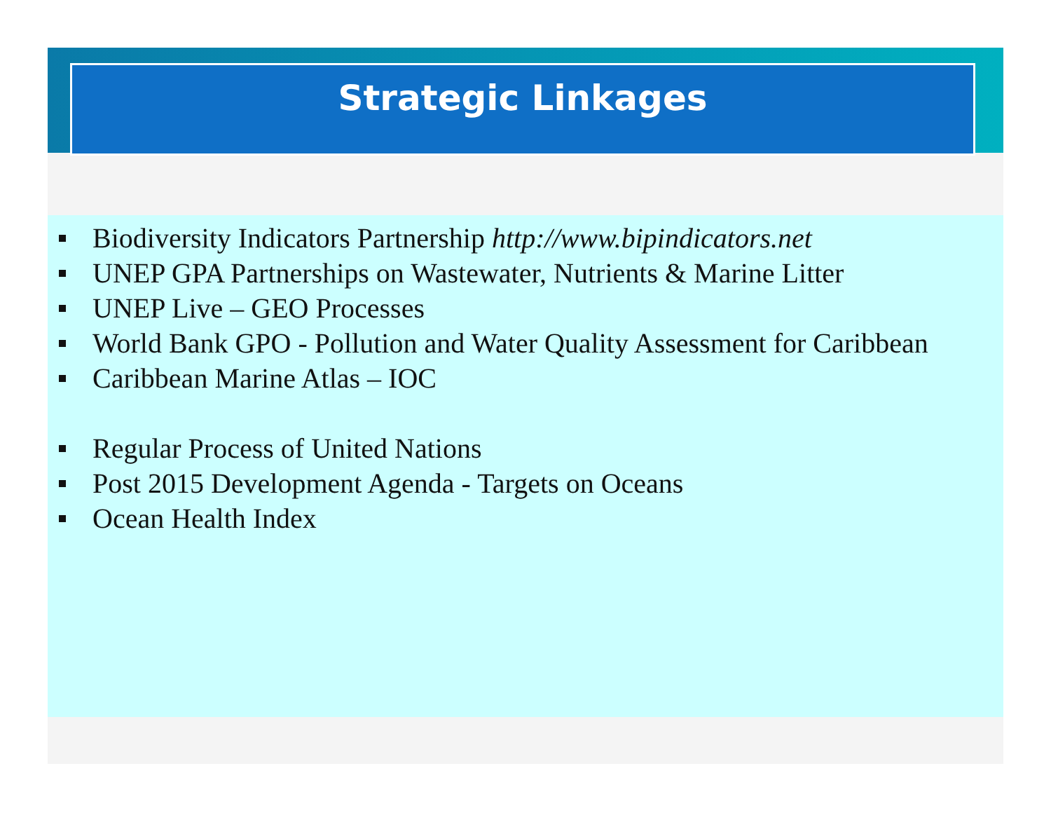Strategic Linkages
Biodiversity Indicators Partnership http://www.bipindicators.net
UNEP GPA Partnerships on Wastewater, Nutrients & Marine Litter
UNEP Live – GEO Processes
World Bank GPO - Pollution and Water Quality Assessment for Caribbean
Caribbean Marine Atlas – IOC
Regular Process of United Nations
Post 2015 Development Agenda - Targets on Oceans
Ocean Health Index